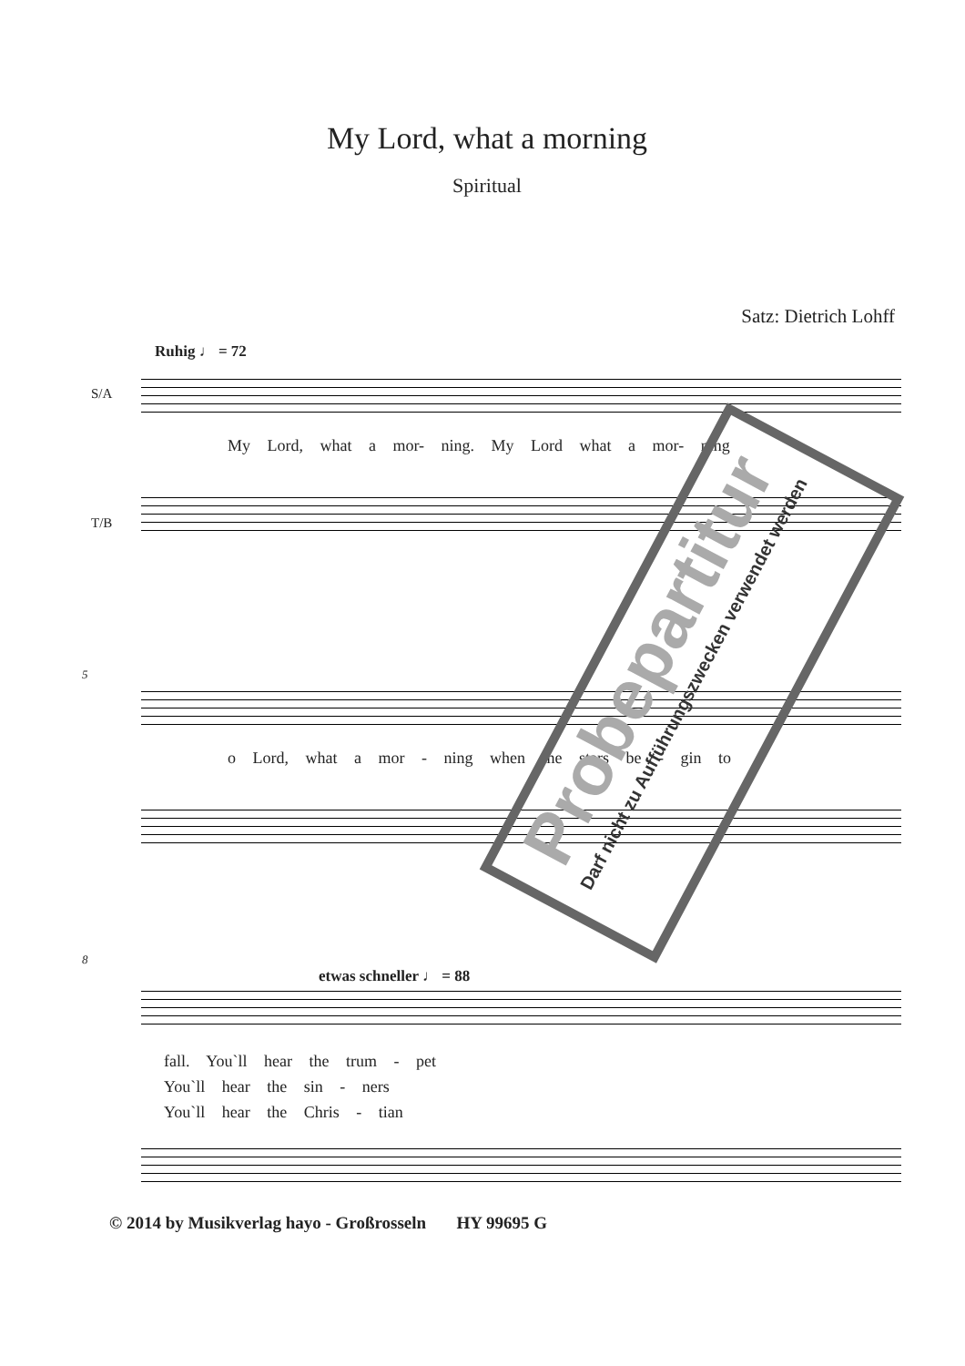My Lord, what a morning
Spiritual
Satz: Dietrich Lohff
Ruhig ♩ = 72
S/A
My Lord, what a mor- ning. My Lord what a mor- ning
T/B
5
o Lord, what a mor - ning when the stars be - gin to
8
etwas schneller ♩ = 88
fall. You`ll hear the trum - pet
You`ll hear the sin - ners
You`ll hear the Chris - tian
© 2014 by Musikverlag hayo - Großrosseln HY 99695 G
Probepartitur
Darf nicht zu Aufführungszwecken verwendet werden